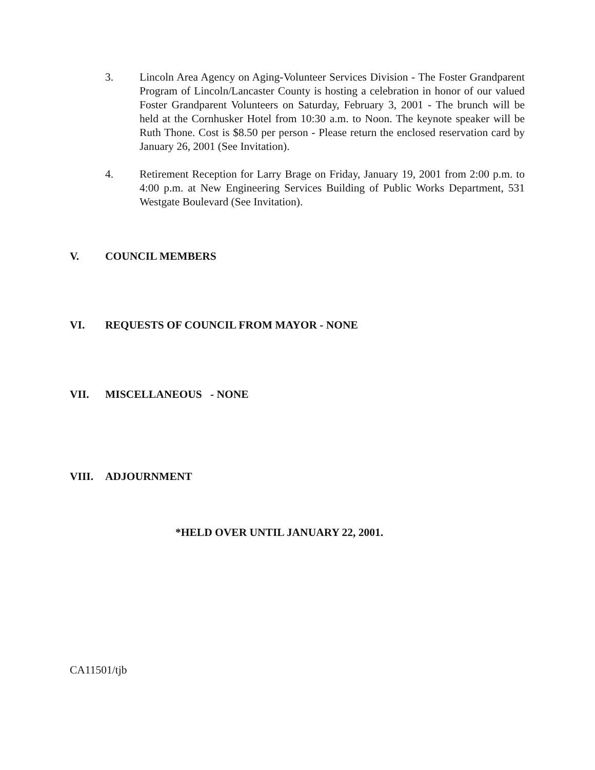3. Lincoln Area Agency on Aging-Volunteer Services Division - The Foster Grandparent Program of Lincoln/Lancaster County is hosting a celebration in honor of our valued Foster Grandparent Volunteers on Saturday, February 3, 2001 - The brunch will be held at the Cornhusker Hotel from 10:30 a.m. to Noon. The keynote speaker will be Ruth Thone. Cost is $8.50 per person - Please return the enclosed reservation card by January 26, 2001 (See Invitation).
4. Retirement Reception for Larry Brage on Friday, January 19, 2001 from 2:00 p.m. to 4:00 p.m. at New Engineering Services Building of Public Works Department, 531 Westgate Boulevard (See Invitation).
V. COUNCIL MEMBERS
VI. REQUESTS OF COUNCIL FROM MAYOR - NONE
VII. MISCELLANEOUS - NONE
VIII. ADJOURNMENT
*HELD OVER UNTIL JANUARY 22, 2001.
CA11501/tjb